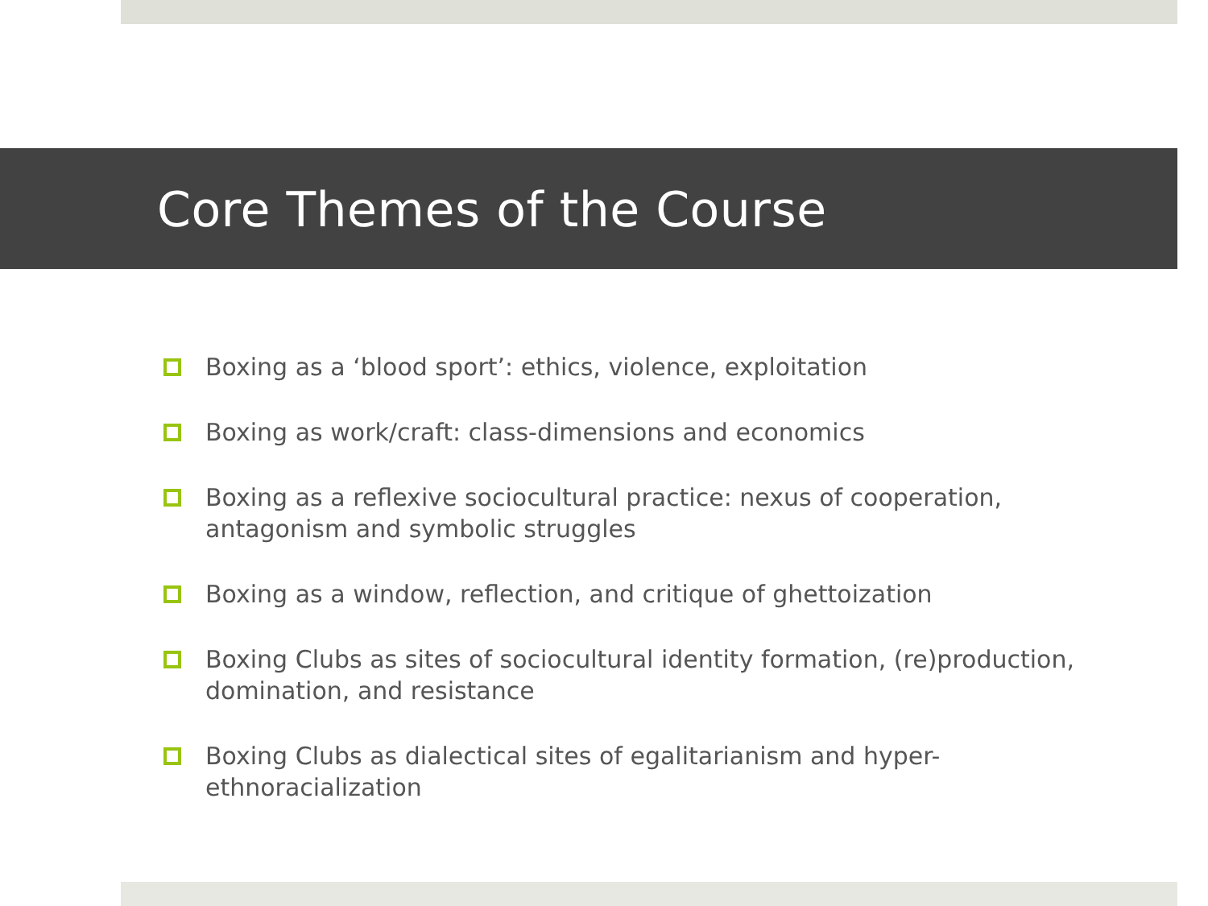Core Themes of the Course
Boxing as a ‘blood sport’: ethics, violence, exploitation
Boxing as work/craft: class-dimensions and economics
Boxing as a reflexive sociocultural practice: nexus of cooperation, antagonism and symbolic struggles
Boxing as a window, reflection, and critique of ghettoization
Boxing Clubs as sites of sociocultural identity formation, (re)production, domination, and resistance
Boxing Clubs as dialectical sites of egalitarianism and hyper-ethnoracialization